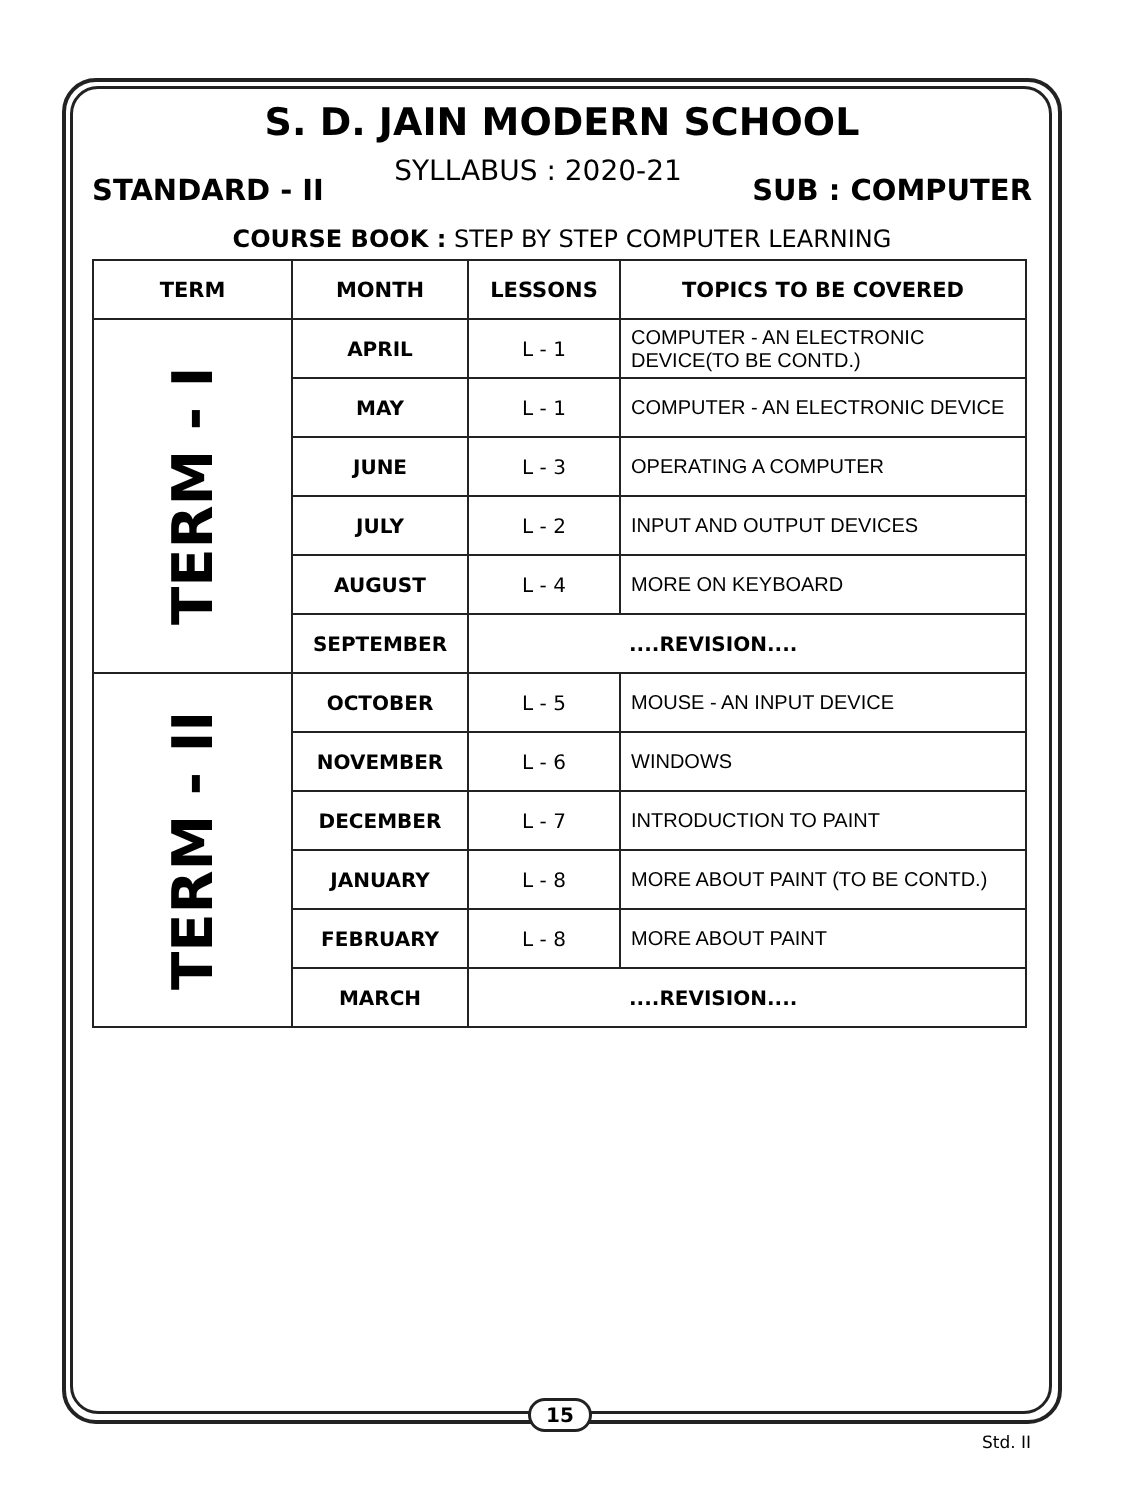S. D. JAIN MODERN SCHOOL
STANDARD - II SYLLABUS : 2020-21 SUB : COMPUTER
COURSE BOOK : STEP BY STEP COMPUTER LEARNING
| TERM | MONTH | LESSONS | TOPICS TO BE COVERED |
| --- | --- | --- | --- |
| TERM - I | APRIL | L - 1 | COMPUTER - AN ELECTRONIC DEVICE(TO BE CONTD.) |
| | MAY | L - 1 | COMPUTER - AN ELECTRONIC DEVICE |
| | JUNE | L - 3 | OPERATING A COMPUTER |
| | JULY | L - 2 | INPUT AND OUTPUT DEVICES |
| | AUGUST | L - 4 | MORE ON KEYBOARD |
| | SEPTEMBER | ....REVISION.... | |
| TERM - II | OCTOBER | L - 5 | MOUSE - AN INPUT DEVICE |
| | NOVEMBER | L - 6 | WINDOWS |
| | DECEMBER | L - 7 | INTRODUCTION TO PAINT |
| | JANUARY | L - 8 | MORE ABOUT PAINT (TO BE CONTD.) |
| | FEBRUARY | L - 8 | MORE ABOUT PAINT |
| | MARCH | ....REVISION.... | |
15
Std. II